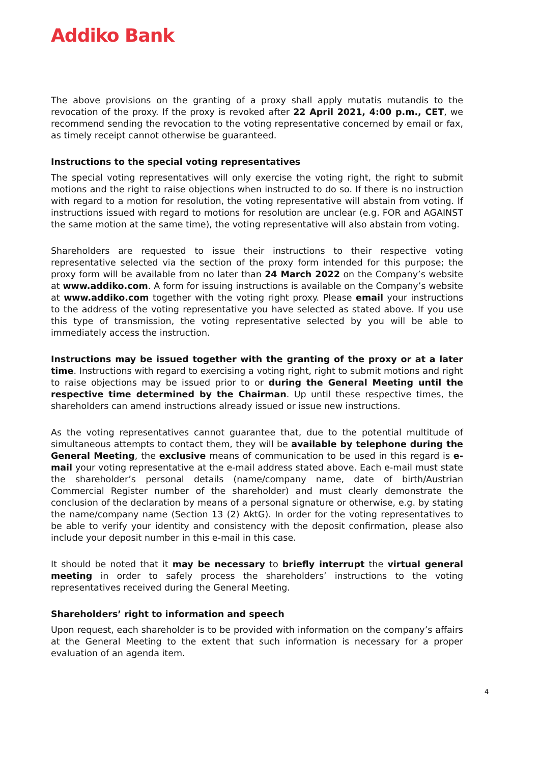Addiko Bank
The above provisions on the granting of a proxy shall apply mutatis mutandis to the revocation of the proxy. If the proxy is revoked after 22 April 2021, 4:00 p.m., CET, we recommend sending the revocation to the voting representative concerned by email or fax, as timely receipt cannot otherwise be guaranteed.
Instructions to the special voting representatives
The special voting representatives will only exercise the voting right, the right to submit motions and the right to raise objections when instructed to do so. If there is no instruction with regard to a motion for resolution, the voting representative will abstain from voting. If instructions issued with regard to motions for resolution are unclear (e.g. FOR and AGAINST the same motion at the same time), the voting representative will also abstain from voting.
Shareholders are requested to issue their instructions to their respective voting representative selected via the section of the proxy form intended for this purpose; the proxy form will be available from no later than 24 March 2022 on the Company’s website at www.addiko.com. A form for issuing instructions is available on the Company’s website at www.addiko.com together with the voting right proxy. Please email your instructions to the address of the voting representative you have selected as stated above. If you use this type of transmission, the voting representative selected by you will be able to immediately access the instruction.
Instructions may be issued together with the granting of the proxy or at a later time. Instructions with regard to exercising a voting right, right to submit motions and right to raise objections may be issued prior to or during the General Meeting until the respective time determined by the Chairman. Up until these respective times, the shareholders can amend instructions already issued or issue new instructions.
As the voting representatives cannot guarantee that, due to the potential multitude of simultaneous attempts to contact them, they will be available by telephone during the General Meeting, the exclusive means of communication to be used in this regard is e-mail your voting representative at the e-mail address stated above. Each e-mail must state the shareholder’s personal details (name/company name, date of birth/Austrian Commercial Register number of the shareholder) and must clearly demonstrate the conclusion of the declaration by means of a personal signature or otherwise, e.g. by stating the name/company name (Section 13 (2) AktG). In order for the voting representatives to be able to verify your identity and consistency with the deposit confirmation, please also include your deposit number in this e-mail in this case.
It should be noted that it may be necessary to briefly interrupt the virtual general meeting in order to safely process the shareholders’ instructions to the voting representatives received during the General Meeting.
Shareholders’ right to information and speech
Upon request, each shareholder is to be provided with information on the company’s affairs at the General Meeting to the extent that such information is necessary for a proper evaluation of an agenda item.
4